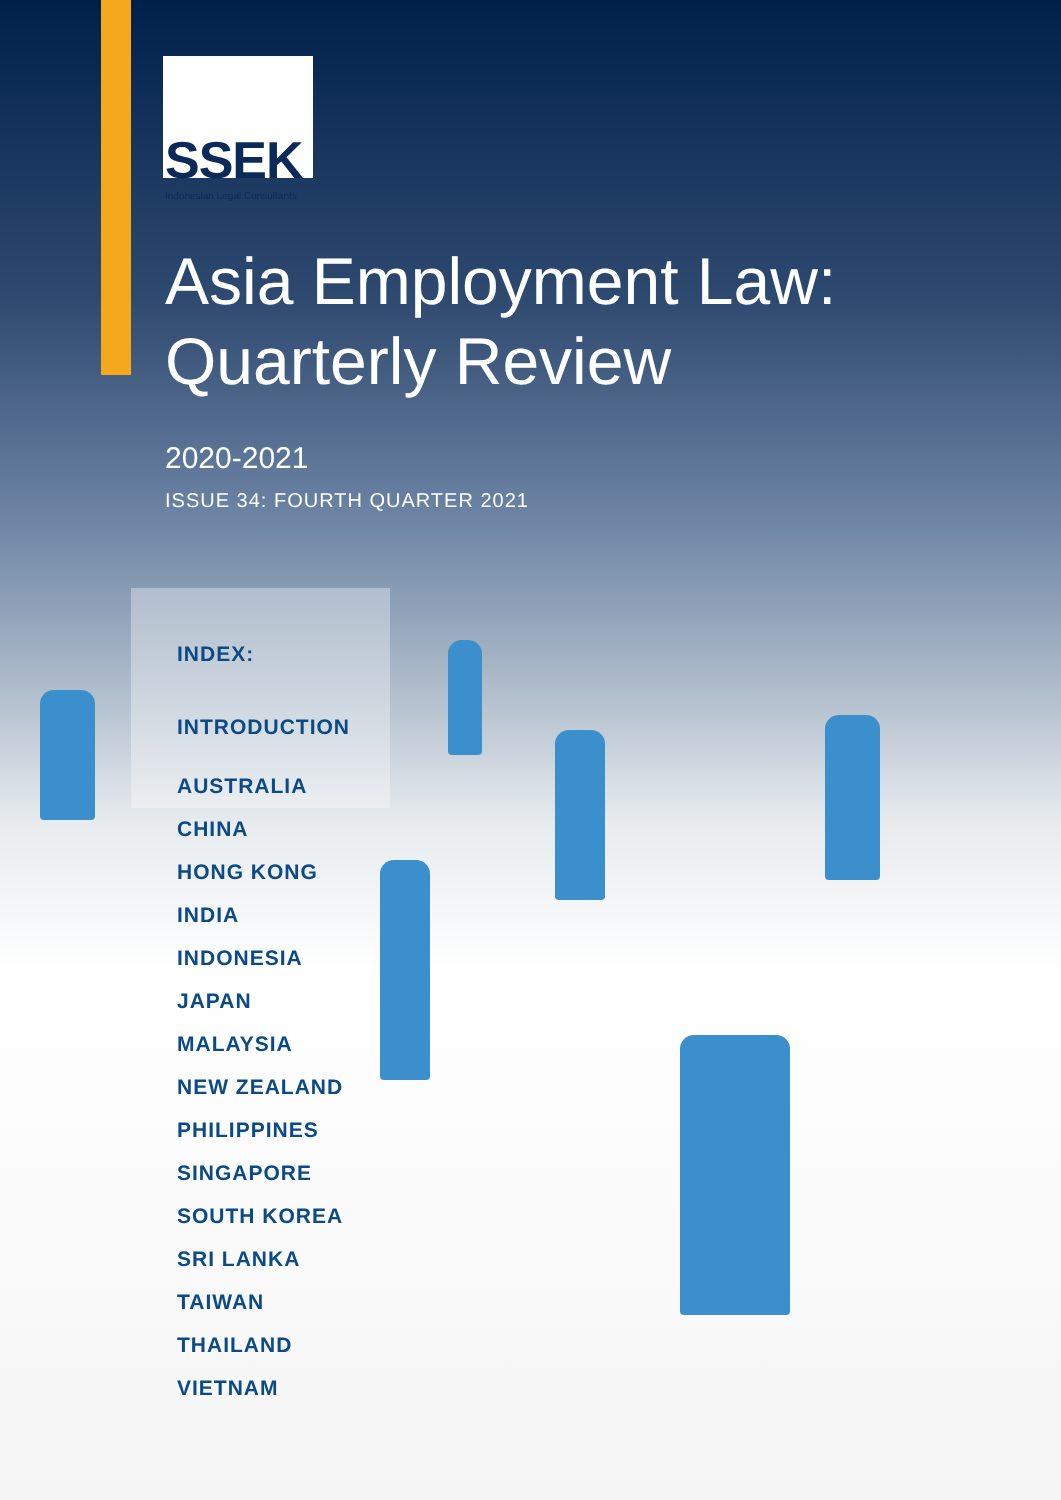SSEK
Indonesian Legal Consultants
Asia Employment Law:
Quarterly Review
2020-2021
ISSUE 34: FOURTH QUARTER 2021
INDEX:
INTRODUCTION
AUSTRALIA
CHINA
HONG KONG
INDIA
INDONESIA
JAPAN
MALAYSIA
NEW ZEALAND
PHILIPPINES
SINGAPORE
SOUTH KOREA
SRI LANKA
TAIWAN
THAILAND
VIETNAM